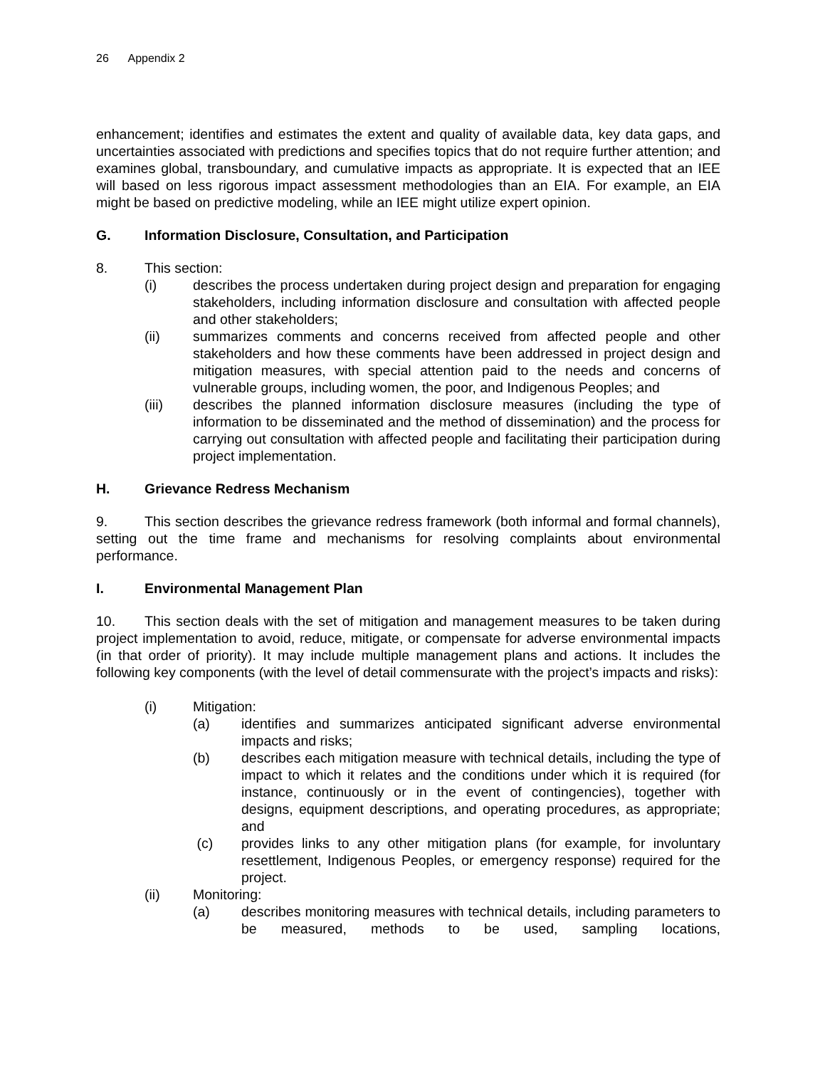26 Appendix 2
enhancement; identifies and estimates the extent and quality of available data, key data gaps, and uncertainties associated with predictions and specifies topics that do not require further attention; and examines global, transboundary, and cumulative impacts as appropriate. It is expected that an IEE will based on less rigorous impact assessment methodologies than an EIA. For example, an EIA might be based on predictive modeling, while an IEE might utilize expert opinion.
G. Information Disclosure, Consultation, and Participation
8. This section:
(i) describes the process undertaken during project design and preparation for engaging stakeholders, including information disclosure and consultation with affected people and other stakeholders;
(ii) summarizes comments and concerns received from affected people and other stakeholders and how these comments have been addressed in project design and mitigation measures, with special attention paid to the needs and concerns of vulnerable groups, including women, the poor, and Indigenous Peoples; and
(iii) describes the planned information disclosure measures (including the type of information to be disseminated and the method of dissemination) and the process for carrying out consultation with affected people and facilitating their participation during project implementation.
H. Grievance Redress Mechanism
9. This section describes the grievance redress framework (both informal and formal channels), setting out the time frame and mechanisms for resolving complaints about environmental performance.
I. Environmental Management Plan
10. This section deals with the set of mitigation and management measures to be taken during project implementation to avoid, reduce, mitigate, or compensate for adverse environmental impacts (in that order of priority). It may include multiple management plans and actions. It includes the following key components (with the level of detail commensurate with the project’s impacts and risks):
(i) Mitigation:
(a) identifies and summarizes anticipated significant adverse environmental impacts and risks;
(b) describes each mitigation measure with technical details, including the type of impact to which it relates and the conditions under which it is required (for instance, continuously or in the event of contingencies), together with designs, equipment descriptions, and operating procedures, as appropriate; and
(c) provides links to any other mitigation plans (for example, for involuntary resettlement, Indigenous Peoples, or emergency response) required for the project.
(ii) Monitoring:
(a) describes monitoring measures with technical details, including parameters to be measured, methods to be used, sampling locations,